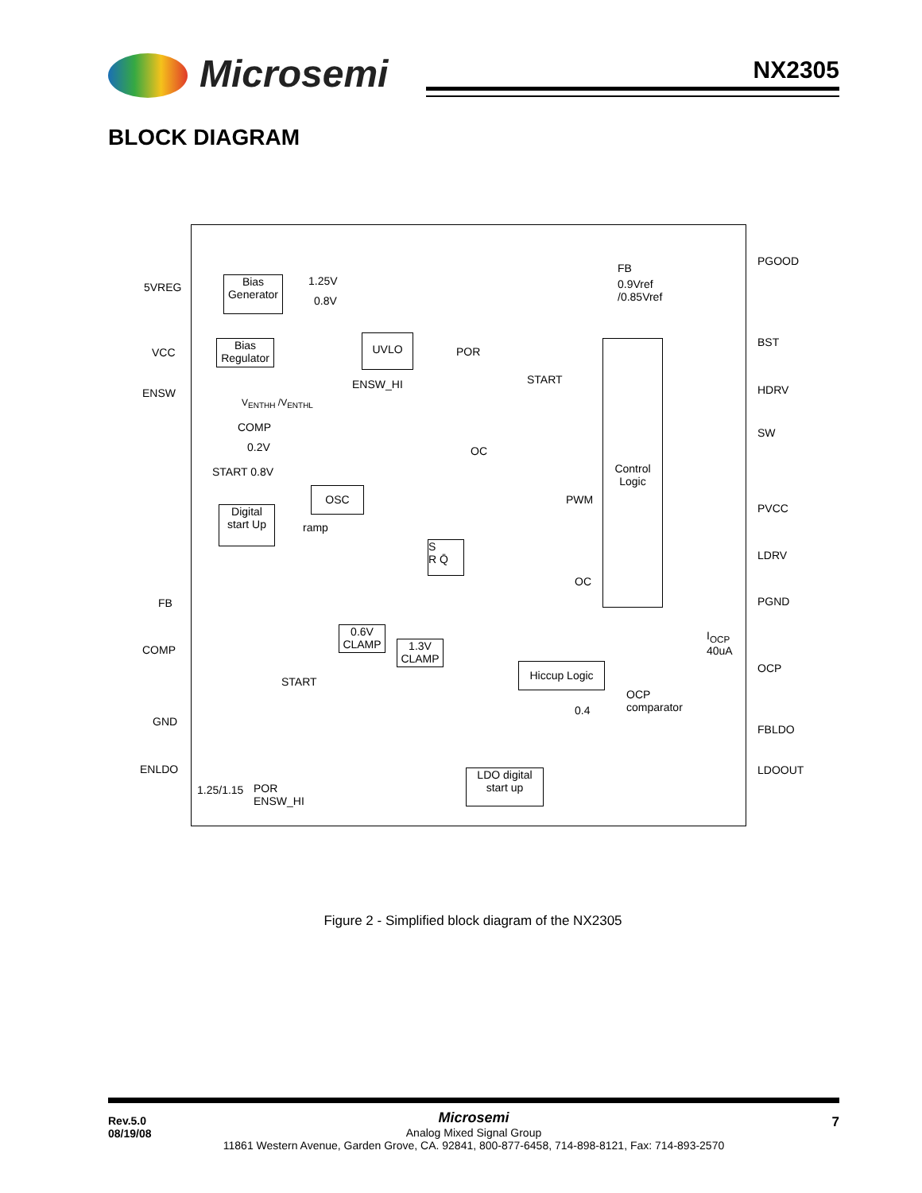Microsemi NX2305
BLOCK DIAGRAM
5VREG
VCC
ENSW
FB
COMP
GND
ENLDO
Bias
Generator
1.25V
0.8V
Bias
Regulator
UVLO
POR
ENSW_HI START
V<sub>ENTHH</sub> /V<sub>ENTHL</sub>
COMP
0.2V OC
START 0.8V
OSC
Digital
start Up
ramp
PWM
Control
Logic
S
R Q̄
OC
0.6V
CLAMP
1.3V
CLAMP
Hiccup Logic
START
I<sub>OCP</sub>
40uA
OCP
comparator 0.4
FB
0.9Vref
/0.85Vref
LDO digital
start up
1.25/1.15 POR
ENSW_HI
PGOOD
BST
HDRV
SW
PVCC
LDRV
PGND
OCP
FBLDO
LDOOUT
Figure 2 - Simplified block diagram of the NX2305
Rev.5.0
08/19/08
Microsemi
Analog Mixed Signal Group
11861 Western Avenue, Garden Grove, CA. 92841, 800-877-6458, 714-898-8121, Fax: 714-893-2570
7